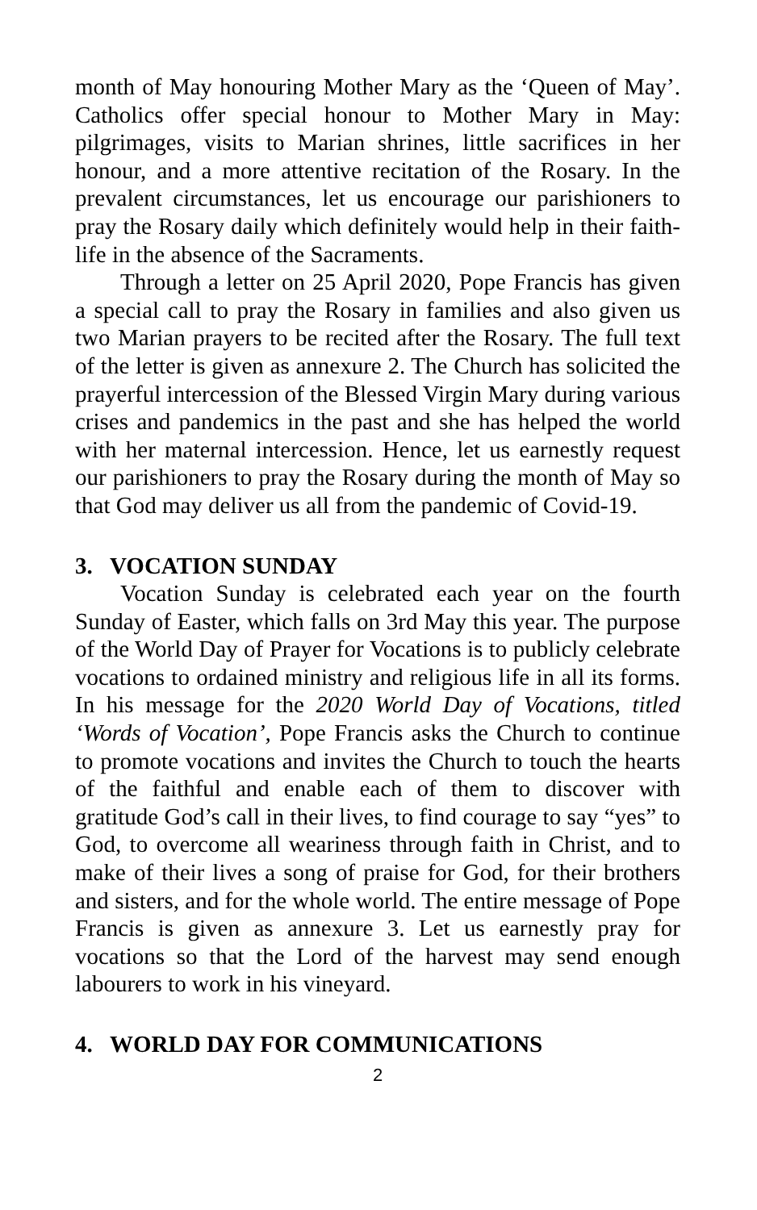month of May honouring Mother Mary as the ‘Queen of May’. Catholics offer special honour to Mother Mary in May: pilgrimages, visits to Marian shrines, little sacrifices in her honour, and a more attentive recitation of the Rosary. In the prevalent circumstances, let us encourage our parishioners to pray the Rosary daily which definitely would help in their faith-life in the absence of the Sacraments.
Through a letter on 25 April 2020, Pope Francis has given a special call to pray the Rosary in families and also given us two Marian prayers to be recited after the Rosary. The full text of the letter is given as annexure 2. The Church has solicited the prayerful intercession of the Blessed Virgin Mary during various crises and pandemics in the past and she has helped the world with her maternal intercession. Hence, let us earnestly request our parishioners to pray the Rosary during the month of May so that God may deliver us all from the pandemic of Covid-19.
3. VOCATION SUNDAY
Vocation Sunday is celebrated each year on the fourth Sunday of Easter, which falls on 3rd May this year. The purpose of the World Day of Prayer for Vocations is to publicly celebrate vocations to ordained ministry and religious life in all its forms. In his message for the 2020 World Day of Vocations, titled ‘Words of Vocation’, Pope Francis asks the Church to continue to promote vocations and invites the Church to touch the hearts of the faithful and enable each of them to discover with gratitude God’s call in their lives, to find courage to say “yes” to God, to overcome all weariness through faith in Christ, and to make of their lives a song of praise for God, for their brothers and sisters, and for the whole world. The entire message of Pope Francis is given as annexure 3. Let us earnestly pray for vocations so that the Lord of the harvest may send enough labourers to work in his vineyard.
4. WORLD DAY FOR COMMUNICATIONS
2